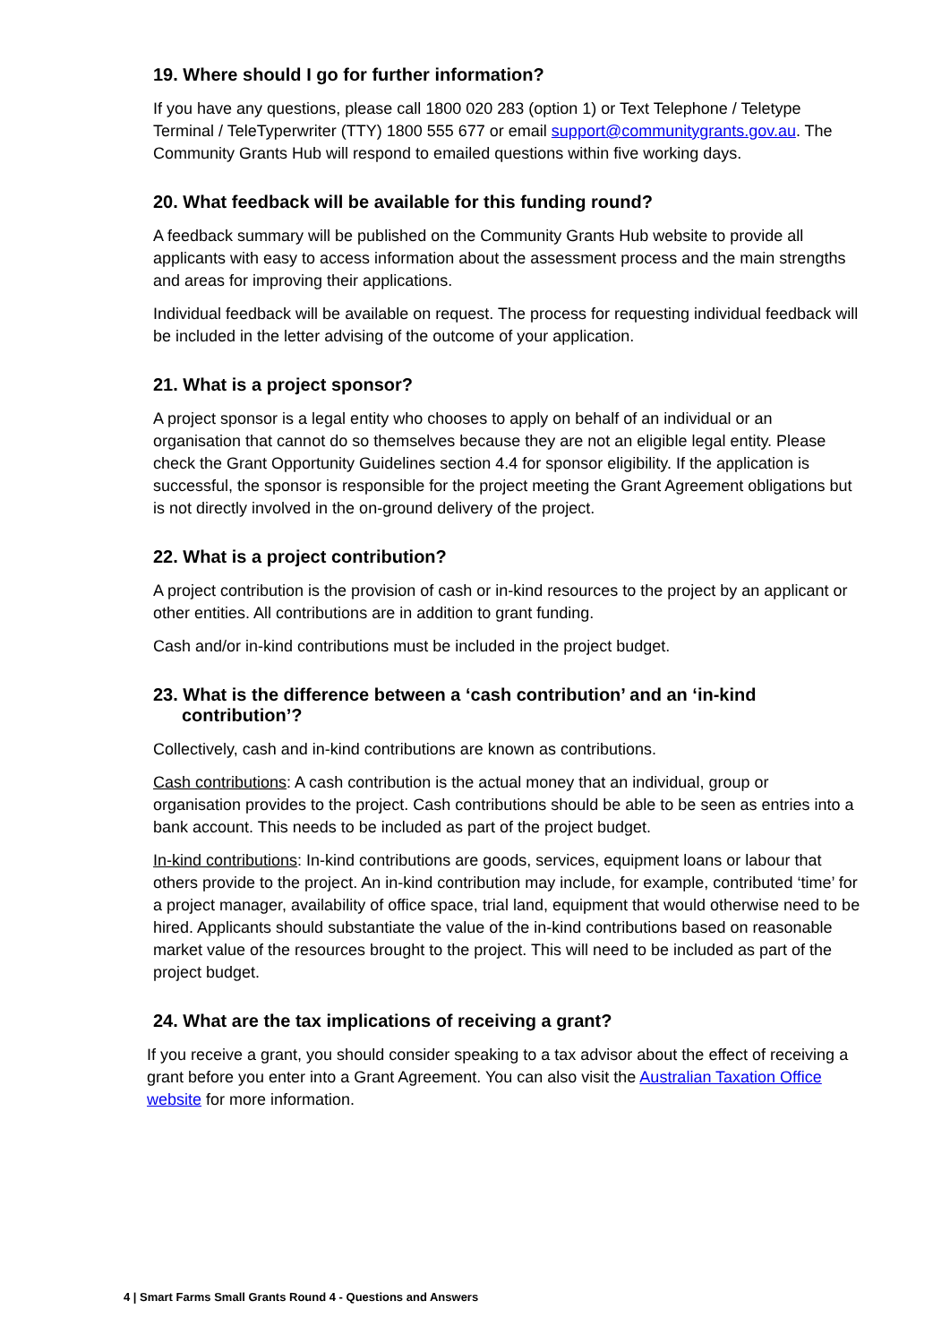19. Where should I go for further information?
If you have any questions, please call 1800 020 283 (option 1) or Text Telephone / Teletype Terminal / TeleTyperwriter (TTY) 1800 555 677 or email support@communitygrants.gov.au. The Community Grants Hub will respond to emailed questions within five working days.
20. What feedback will be available for this funding round?
A feedback summary will be published on the Community Grants Hub website to provide all applicants with easy to access information about the assessment process and the main strengths and areas for improving their applications.
Individual feedback will be available on request. The process for requesting individual feedback will be included in the letter advising of the outcome of your application.
21. What is a project sponsor?
A project sponsor is a legal entity who chooses to apply on behalf of an individual or an organisation that cannot do so themselves because they are not an eligible legal entity. Please check the Grant Opportunity Guidelines section 4.4 for sponsor eligibility. If the application is successful, the sponsor is responsible for the project meeting the Grant Agreement obligations but is not directly involved in the on-ground delivery of the project.
22. What is a project contribution?
A project contribution is the provision of cash or in-kind resources to the project by an applicant or other entities. All contributions are in addition to grant funding.
Cash and/or in-kind contributions must be included in the project budget.
23. What is the difference between a ‘cash contribution’ and an ‘in-kind contribution’?
Collectively, cash and in-kind contributions are known as contributions.
Cash contributions: A cash contribution is the actual money that an individual, group or organisation provides to the project. Cash contributions should be able to be seen as entries into a bank account. This needs to be included as part of the project budget.
In-kind contributions: In-kind contributions are goods, services, equipment loans or labour that others provide to the project. An in-kind contribution may include, for example, contributed ‘time’ for a project manager, availability of office space, trial land, equipment that would otherwise need to be hired. Applicants should substantiate the value of the in-kind contributions based on reasonable market value of the resources brought to the project. This will need to be included as part of the project budget.
24. What are the tax implications of receiving a grant?
If you receive a grant, you should consider speaking to a tax advisor about the effect of receiving a grant before you enter into a Grant Agreement. You can also visit the Australian Taxation Office website for more information.
4 | Smart Farms Small Grants Round 4 - Questions and Answers